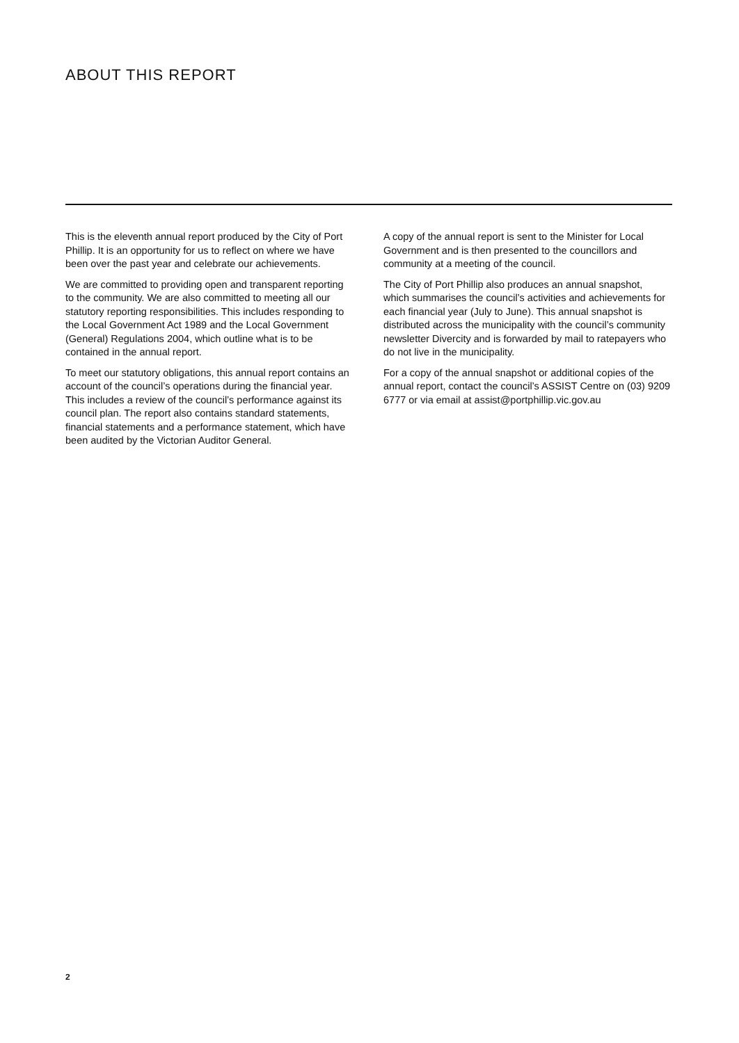ABOUT THIS REPORT
This is the eleventh annual report produced by the City of Port Phillip. It is an opportunity for us to reflect on where we have been over the past year and celebrate our achievements.
We are committed to providing open and transparent reporting to the community. We are also committed to meeting all our statutory reporting responsibilities. This includes responding to the Local Government Act 1989 and the Local Government (General) Regulations 2004, which outline what is to be contained in the annual report.
To meet our statutory obligations, this annual report contains an account of the council’s operations during the financial year. This includes a review of the council’s performance against its council plan. The report also contains standard statements, financial statements and a performance statement, which have been audited by the Victorian Auditor General.
A copy of the annual report is sent to the Minister for Local Government and is then presented to the councillors and community at a meeting of the council.
The City of Port Phillip also produces an annual snapshot, which summarises the council’s activities and achievements for each financial year (July to June). This annual snapshot is distributed across the municipality with the council’s community newsletter Divercity and is forwarded by mail to ratepayers who do not live in the municipality.
For a copy of the annual snapshot or additional copies of the annual report, contact the council’s ASSIST Centre on (03) 9209 6777 or via email at assist@portphillip.vic.gov.au
2